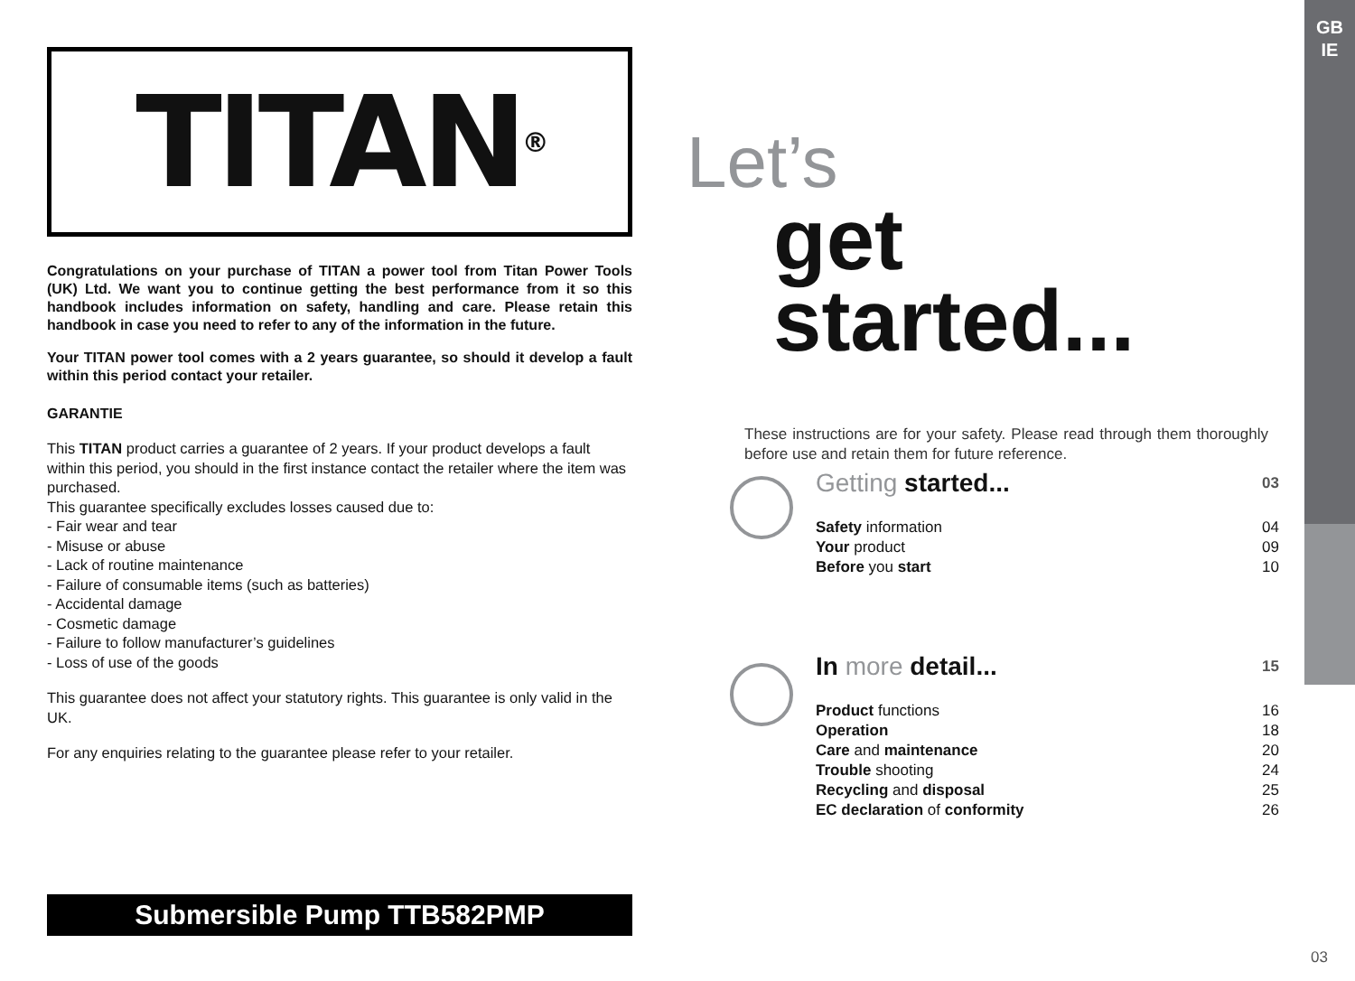GB
IE
TITAN ®
Congratulations on your purchase of TITAN a power tool from Titan Power Tools (UK) Ltd. We want you to continue getting the best performance from it so this handbook includes information on safety, handling and care. Please retain this handbook in case you need to refer to any of the information in the future.
Your TITAN power tool comes with a 2 years guarantee, so should it develop a fault within this period contact your retailer.
GARANTIE
This TITAN product carries a guarantee of 2 years. If your product develops a fault within this period, you should in the first instance contact the retailer where the item was purchased.
This guarantee specifically excludes losses caused due to:
- Fair wear and tear
- Misuse or abuse
- Lack of routine maintenance
- Failure of consumable items (such as batteries)
- Accidental damage
- Cosmetic damage
- Failure to follow manufacturer’s guidelines
- Loss of use of the goods
This guarantee does not affect your statutory rights. This guarantee is only valid in the UK.
For any enquiries relating to the guarantee please refer to your retailer.
Submersible Pump TTB582PMP
Let’s
get started...
These instructions are for your safety. Please read through them thoroughly before use and retain them for future reference.
Getting started... 03
Safety information 04
Your product 09
Before you start 10
In more detail... 15
Product functions 16
Operation 18
Care and maintenance 20
Trouble shooting 24
Recycling and disposal 25
EC declaration of conformity 26
03